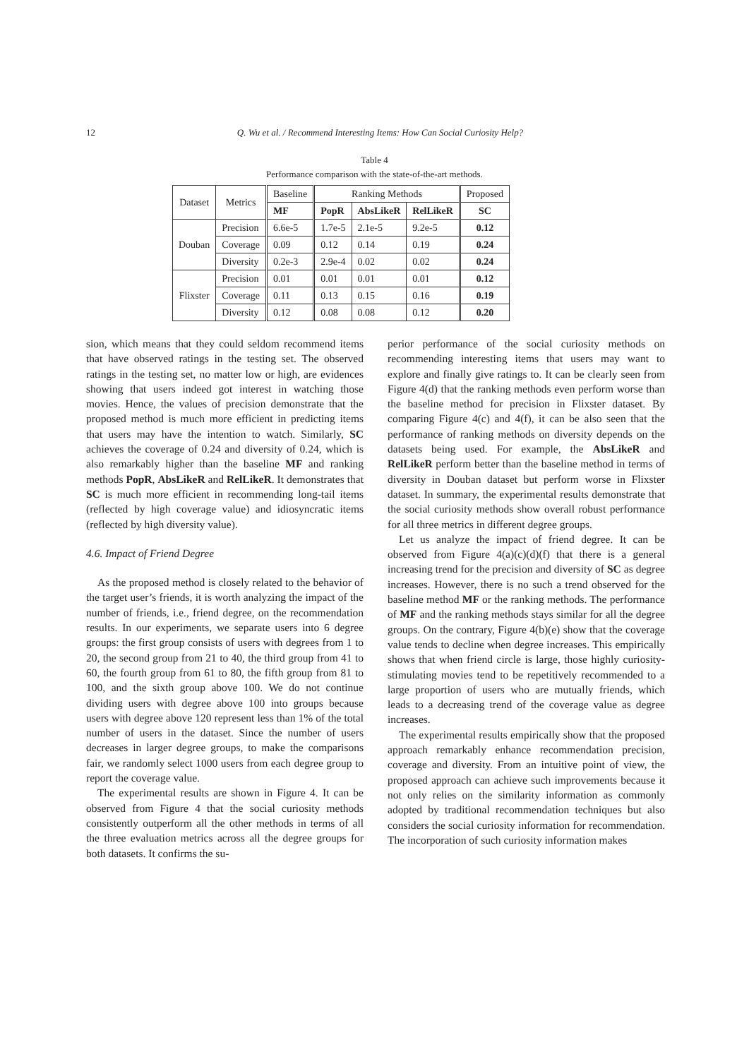12 Q. Wu et al. / Recommend Interesting Items: How Can Social Curiosity Help?
Table 4
Performance comparison with the state-of-the-art methods.
| Dataset | Metrics | Baseline | Ranking Methods | | | Proposed |
| --- | --- | --- | --- | --- | --- | --- |
| | | MF | PopR | AbsLikeR | RelLikeR | SC |
| Douban | Precision | 6.6e-5 | 1.7e-5 | 2.1e-5 | 9.2e-5 | 0.12 |
| | Coverage | 0.09 | 0.12 | 0.14 | 0.19 | 0.24 |
| | Diversity | 0.2e-3 | 2.9e-4 | 0.02 | 0.02 | 0.24 |
| Flixster | Precision | 0.01 | 0.01 | 0.01 | 0.01 | 0.12 |
| | Coverage | 0.11 | 0.13 | 0.15 | 0.16 | 0.19 |
| | Diversity | 0.12 | 0.08 | 0.08 | 0.12 | 0.20 |
sion, which means that they could seldom recommend items that have observed ratings in the testing set. The observed ratings in the testing set, no matter low or high, are evidences showing that users indeed got interest in watching those movies. Hence, the values of precision demonstrate that the proposed method is much more efficient in predicting items that users may have the intention to watch. Similarly, SC achieves the coverage of 0.24 and diversity of 0.24, which is also remarkably higher than the baseline MF and ranking methods PopR, AbsLikeR and RelLikeR. It demonstrates that SC is much more efficient in recommending long-tail items (reflected by high coverage value) and idiosyncratic items (reflected by high diversity value).
4.6. Impact of Friend Degree
As the proposed method is closely related to the behavior of the target user’s friends, it is worth analyzing the impact of the number of friends, i.e., friend degree, on the recommendation results. In our experiments, we separate users into 6 degree groups: the first group consists of users with degrees from 1 to 20, the second group from 21 to 40, the third group from 41 to 60, the fourth group from 61 to 80, the fifth group from 81 to 100, and the sixth group above 100. We do not continue dividing users with degree above 100 into groups because users with degree above 120 represent less than 1% of the total number of users in the dataset. Since the number of users decreases in larger degree groups, to make the comparisons fair, we randomly select 1000 users from each degree group to report the coverage value.
The experimental results are shown in Figure 4. It can be observed from Figure 4 that the social curiosity methods consistently outperform all the other methods in terms of all the three evaluation metrics across all the degree groups for both datasets. It confirms the su-
perior performance of the social curiosity methods on recommending interesting items that users may want to explore and finally give ratings to. It can be clearly seen from Figure 4(d) that the ranking methods even perform worse than the baseline method for precision in Flixster dataset. By comparing Figure 4(c) and 4(f), it can be also seen that the performance of ranking methods on diversity depends on the datasets being used. For example, the AbsLikeR and RelLikeR perform better than the baseline method in terms of diversity in Douban dataset but perform worse in Flixster dataset. In summary, the experimental results demonstrate that the social curiosity methods show overall robust performance for all three metrics in different degree groups.
Let us analyze the impact of friend degree. It can be observed from Figure 4(a)(c)(d)(f) that there is a general increasing trend for the precision and diversity of SC as degree increases. However, there is no such a trend observed for the baseline method MF or the ranking methods. The performance of MF and the ranking methods stays similar for all the degree groups. On the contrary, Figure 4(b)(e) show that the coverage value tends to decline when degree increases. This empirically shows that when friend circle is large, those highly curiosity-stimulating movies tend to be repetitively recommended to a large proportion of users who are mutually friends, which leads to a decreasing trend of the coverage value as degree increases.
The experimental results empirically show that the proposed approach remarkably enhance recommendation precision, coverage and diversity. From an intuitive point of view, the proposed approach can achieve such improvements because it not only relies on the similarity information as commonly adopted by traditional recommendation techniques but also considers the social curiosity information for recommendation. The incorporation of such curiosity information makes